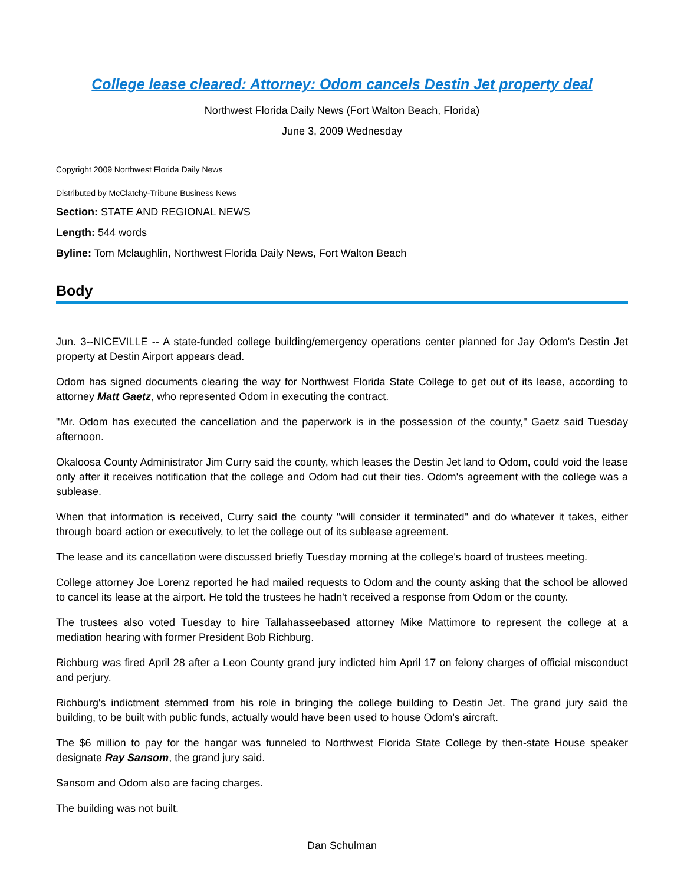College lease cleared: Attorney: Odom cancels Destin Jet property deal
Northwest Florida Daily News (Fort Walton Beach, Florida)
June 3, 2009 Wednesday
Copyright 2009 Northwest Florida Daily News
Distributed by McClatchy-Tribune Business News
Section: STATE AND REGIONAL NEWS
Length: 544 words
Byline: Tom Mclaughlin, Northwest Florida Daily News, Fort Walton Beach
Body
Jun. 3--NICEVILLE -- A state-funded college building/emergency operations center planned for Jay Odom's Destin Jet property at Destin Airport appears dead.
Odom has signed documents clearing the way for Northwest Florida State College to get out of its lease, according to attorney Matt Gaetz, who represented Odom in executing the contract.
"Mr. Odom has executed the cancellation and the paperwork is in the possession of the county," Gaetz said Tuesday afternoon.
Okaloosa County Administrator Jim Curry said the county, which leases the Destin Jet land to Odom, could void the lease only after it receives notification that the college and Odom had cut their ties. Odom's agreement with the college was a sublease.
When that information is received, Curry said the county "will consider it terminated" and do whatever it takes, either through board action or executively, to let the college out of its sublease agreement.
The lease and its cancellation were discussed briefly Tuesday morning at the college's board of trustees meeting.
College attorney Joe Lorenz reported he had mailed requests to Odom and the county asking that the school be allowed to cancel its lease at the airport. He told the trustees he hadn't received a response from Odom or the county.
The trustees also voted Tuesday to hire Tallahasseebased attorney Mike Mattimore to represent the college at a mediation hearing with former President Bob Richburg.
Richburg was fired April 28 after a Leon County grand jury indicted him April 17 on felony charges of official misconduct and perjury.
Richburg's indictment stemmed from his role in bringing the college building to Destin Jet. The grand jury said the building, to be built with public funds, actually would have been used to house Odom's aircraft.
The $6 million to pay for the hangar was funneled to Northwest Florida State College by then-state House speaker designate Ray Sansom, the grand jury said.
Sansom and Odom also are facing charges.
The building was not built.
Dan Schulman